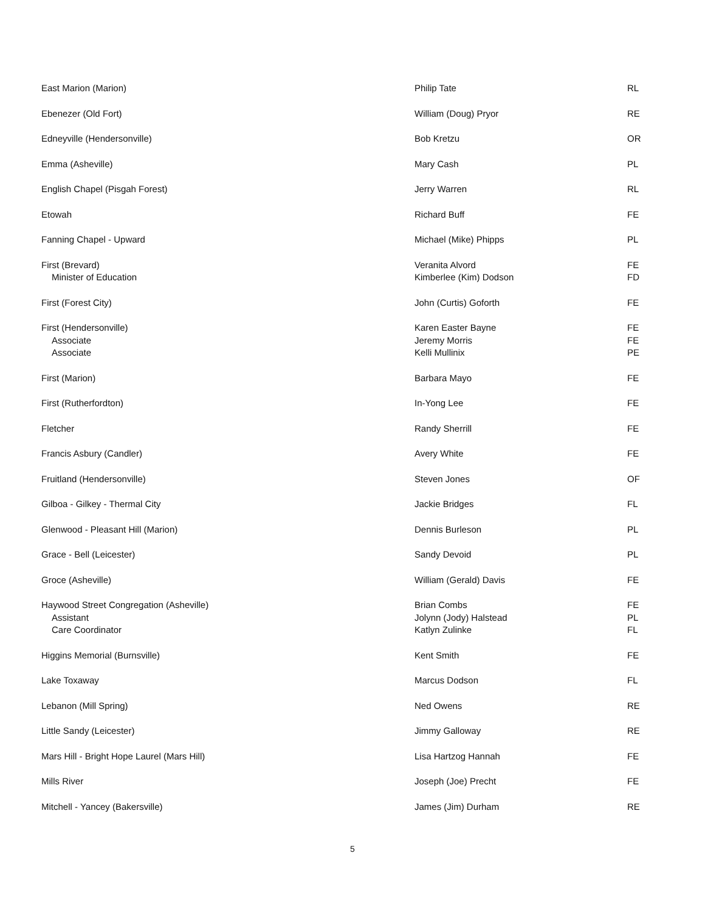| East Marion (Marion) | Philip Tate | RL |
| Ebenezer (Old Fort) | William (Doug) Pryor | RE |
| Edneyville (Hendersonville) | Bob Kretzu | OR |
| Emma (Asheville) | Mary Cash | PL |
| English Chapel (Pisgah Forest) | Jerry Warren | RL |
| Etowah | Richard Buff | FE |
| Fanning Chapel - Upward | Michael (Mike) Phipps | PL |
| First (Brevard) Minister of Education | Veranita Alvord Kimberlee (Kim) Dodson | FE FD |
| First (Forest City) | John (Curtis) Goforth | FE |
| First (Hendersonville) Associate Associate | Karen Easter Bayne Jeremy Morris Kelli Mullinix | FE FE PE |
| First (Marion) | Barbara Mayo | FE |
| First (Rutherfordton) | In-Yong Lee | FE |
| Fletcher | Randy Sherrill | FE |
| Francis Asbury (Candler) | Avery White | FE |
| Fruitland (Hendersonville) | Steven Jones | OF |
| Gilboa - Gilkey - Thermal City | Jackie Bridges | FL |
| Glenwood - Pleasant Hill (Marion) | Dennis Burleson | PL |
| Grace - Bell (Leicester) | Sandy Devoid | PL |
| Groce (Asheville) | William (Gerald) Davis | FE |
| Haywood Street Congregation (Asheville) Assistant Care Coordinator | Brian Combs Jolynn (Jody) Halstead Katlyn Zulinke | FE PL FL |
| Higgins Memorial (Burnsville) | Kent Smith | FE |
| Lake Toxaway | Marcus Dodson | FL |
| Lebanon (Mill Spring) | Ned Owens | RE |
| Little Sandy (Leicester) | Jimmy Galloway | RE |
| Mars Hill - Bright Hope Laurel (Mars Hill) | Lisa Hartzog Hannah | FE |
| Mills River | Joseph (Joe) Precht | FE |
| Mitchell - Yancey (Bakersville) | James (Jim) Durham | RE |
5